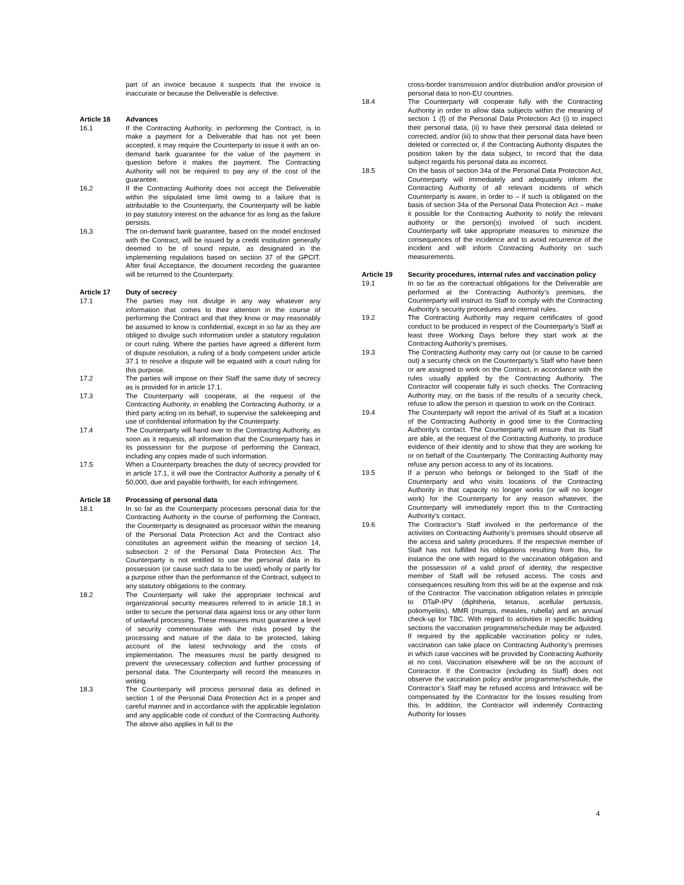part of an invoice because it suspects that the invoice is inaccurate or because the Deliverable is defective.
Article 16 Advances
16.1 If the Contracting Authority, in performing the Contract, is to make a payment for a Deliverable that has not yet been accepted, it may require the Counterparty to issue it with an on-demand bank guarantee for the value of the payment in question before it makes the payment. The Contracting Authority will not be required to pay any of the cost of the guarantee.
16.2 If the Contracting Authority does not accept the Deliverable within the stipulated time limit owing to a failure that is attributable to the Counterparty, the Counterparty will be liable to pay statutory interest on the advance for as long as the failure persists.
16.3 The on-demand bank guarantee, based on the model enclosed with the Contract, will be issued by a credit institution generally deemed to be of sound repute, as designated in the implementing regulations based on section 37 of the GPCIT. After final Acceptance, the document recording the guarantee will be returned to the Counterparty.
Article 17 Duty of secrecy
17.1 The parties may not divulge in any way whatever any information that comes to their attention in the course of performing the Contract and that they know or may reasonably be assumed to know is confidential, except in so far as they are obliged to divulge such information under a statutory regulation or court ruling. Where the parties have agreed a different form of dispute resolution, a ruling of a body competent under article 37.1 to resolve a dispute will be equated with a court ruling for this purpose.
17.2 The parties will impose on their Staff the same duty of secrecy as is provided for in article 17.1.
17.3 The Counterparty will cooperate, at the request of the Contracting Authority, in enabling the Contracting Authority, or a third party acting on its behalf, to supervise the safekeeping and use of confidential information by the Counterparty.
17.4 The Counterparty will hand over to the Contracting Authority, as soon as it requests, all information that the Counterparty has in its possession for the purpose of performing the Contract, including any copies made of such information.
17.5 When a Counterparty breaches the duty of secrecy provided for in article 17.1, it will owe the Contractor Authority a penalty of € 50,000, due and payable forthwith, for each infringement.
Article 18 Processing of personal data
18.1 In so far as the Counterparty processes personal data for the Contracting Authority in the course of performing the Contract, the Counterparty is designated as processor within the meaning of the Personal Data Protection Act and the Contract also constitutes an agreement within the meaning of section 14, subsection 2 of the Personal Data Protection Act. The Counterparty is not entitled to use the personal data in its possession (or cause such data to be used) wholly or partly for a purpose other than the performance of the Contract, subject to any statutory obligations to the contrary.
18.2 The Counterparty will take the appropriate technical and organizational security measures referred to in article 18.1 in order to secure the personal data against loss or any other form of unlawful processing. These measures must guarantee a level of security commensurate with the risks posed by the processing and nature of the data to be protected, taking account of the latest technology and the costs of implementation. The measures must be partly designed to prevent the unnecessary collection and further processing of personal data. The Counterparty will record the measures in writing.
18.3 The Counterparty will process personal data as defined in section 1 of the Personal Data Protection Act in a proper and careful manner and in accordance with the applicable legislation and any applicable code of conduct of the Contracting Authority. The above also applies in full to the
cross-border transmission and/or distribution and/or provision of personal data to non-EU countries.
18.4 The Counterparty will cooperate fully with the Contracting Authority in order to allow data subjects within the meaning of section 1 (f) of the Personal Data Protection Act (i) to inspect their personal data, (ii) to have their personal data deleted or corrected, and/or (iii) to show that their personal data have been deleted or corrected or, if the Contracting Authority disputes the position taken by the data subject, to record that the data subject regards his personal data as incorrect.
18.5 On the basis of section 34a of the Personal Data Protection Act, Counterparty will immediately and adequately inform the Contracting Authority of all relevant incidents of which Counterparty is aware, in order to – if such is obligated on the basis of section 34a of the Personal Data Protection Act – make it possible for the Contracting Authority to notify the relevant authority or the person(s) involved of such incident. Counterparty will take appropriate measures to minimize the consequences of the incidence and to avoid recurrence of the incident and will inform Contracting Authority on such measurements.
Article 19 Security procedures, internal rules and vaccination policy
19.1 In so far as the contractual obligations for the Deliverable are performed at the Contracting Authority’s premises, the Counterparty will instruct its Staff to comply with the Contracting Authority’s security procedures and internal rules.
19.2 The Contracting Authority may require certificates of good conduct to be produced in respect of the Counterparty’s Staff at least three Working Days before they start work at the Contracting Authority’s premises.
19.3 The Contracting Authority may carry out (or cause to be carried out) a security check on the Counterparty’s Staff who have been or are assigned to work on the Contract, in accordance with the rules usually applied by the Contracting Authority. The Contractor will cooperate fully in such checks. The Contracting Authority may, on the basis of the results of a security check, refuse to allow the person in question to work on the Contract.
19.4 The Counterparty will report the arrival of its Staff at a location of the Contracting Authority in good time to the Contracting Authority’s contact. The Counterparty will ensure that its Staff are able, at the request of the Contracting Authority, to produce evidence of their identity and to show that they are working for or on behalf of the Counterparty. The Contracting Authority may refuse any person access to any of its locations.
19.5 If a person who belongs or belonged to the Staff of the Counterparty and who visits locations of the Contracting Authority in that capacity no longer works (or will no longer work) for the Counterparty for any reason whatever, the Counterparty will immediately report this to the Contracting Authority’s contact.
19.6 The Contractor’s Staff involved in the performance of the activities on Contracting Authority’s premises should observe all the access and safety procedures. If the respective member of Staff has not fulfilled his obligations resulting from this, for instance the one with regard to the vaccination obligation and the possession of a valid proof of identity, the respective member of Staff will be refused access. The costs and consequences resulting from this will be at the expense and risk of the Contractor. The vaccination obligation relates in principle to DTaP-IPV (diphtheria, tetanus, acellular pertussis, poliomyelitis), MMR (mumps, measles, rubella) and an annual check-up for TBC. With regard to activities in specific building sections the vaccination programme/schedule may be adjusted. If required by the applicable vaccination policy or rules, vaccination can take place on Contracting Authority’s premises in which case vaccines will be provided by Contracting Authority at no cost. Vaccination elsewhere will be on the account of Contractor. If the Contractor (including its Staff) does not observe the vaccination policy and/or programme/schedule, the Contractor’s Staff may be refused access and Intravacc will be compensated by the Contractor for the losses resulting from this. In addition, the Contractor will indemnify Contracting Authority for losses
4